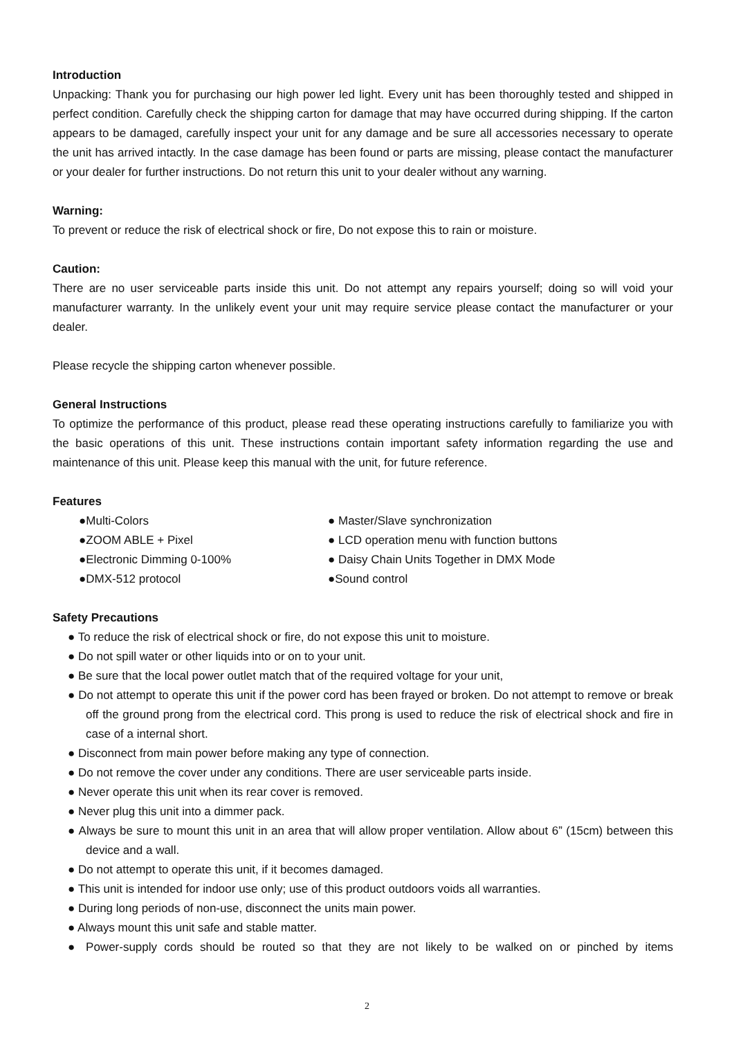Introduction
Unpacking: Thank you for purchasing our high power led light. Every unit has been thoroughly tested and shipped in perfect condition. Carefully check the shipping carton for damage that may have occurred during shipping. If the carton appears to be damaged, carefully inspect your unit for any damage and be sure all accessories necessary to operate the unit has arrived intactly. In the case damage has been found or parts are missing, please contact the manufacturer or your dealer for further instructions. Do not return this unit to your dealer without any warning.
Warning:
To prevent or reduce the risk of electrical shock or fire, Do not expose this to rain or moisture.
Caution:
There are no user serviceable parts inside this unit. Do not attempt any repairs yourself; doing so will void your manufacturer warranty. In the unlikely event your unit may require service please contact the manufacturer or your dealer.
Please recycle the shipping carton whenever possible.
General Instructions
To optimize the performance of this product, please read these operating instructions carefully to familiarize you with the basic operations of this unit. These instructions contain important safety information regarding the use and maintenance of this unit. Please keep this manual with the unit, for future reference.
Features
●Multi-Colors
● Master/Slave synchronization
●ZOOM ABLE + Pixel
● LCD operation menu with function buttons
●Electronic Dimming 0-100%
● Daisy Chain Units Together in DMX Mode
●DMX-512 protocol
●Sound control
Safety Precautions
● To reduce the risk of electrical shock or fire, do not expose this unit to moisture.
● Do not spill water or other liquids into or on to your unit.
● Be sure that the local power outlet match that of the required voltage for your unit,
● Do not attempt to operate this unit if the power cord has been frayed or broken. Do not attempt to remove or break off the ground prong from the electrical cord. This prong is used to reduce the risk of electrical shock and fire in case of a internal short.
● Disconnect from main power before making any type of connection.
● Do not remove the cover under any conditions. There are user serviceable parts inside.
● Never operate this unit when its rear cover is removed.
● Never plug this unit into a dimmer pack.
● Always be sure to mount this unit in an area that will allow proper ventilation. Allow about 6” (15cm) between this device and a wall.
● Do not attempt to operate this unit, if it becomes damaged.
● This unit is intended for indoor use only; use of this product outdoors voids all warranties.
● During long periods of non-use, disconnect the units main power.
● Always mount this unit safe and stable matter.
● Power-supply cords should be routed so that they are not likely to be walked on or pinched by items
2